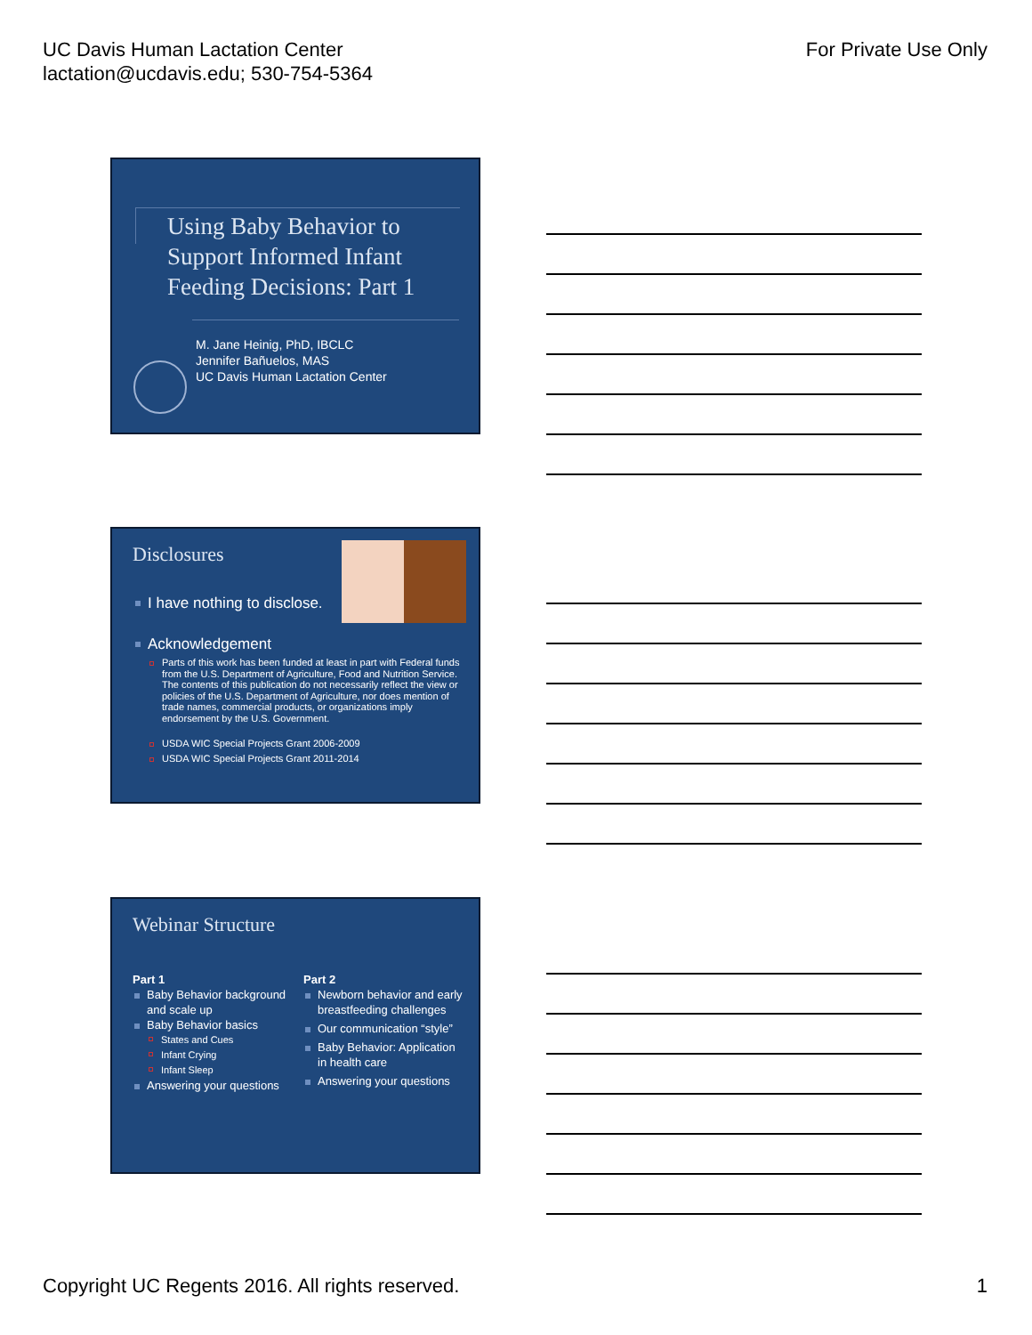UC Davis Human Lactation Center
lactation@ucdavis.edu; 530-754-5364
For Private Use Only
Using Baby Behavior to
Support Informed Infant
Feeding Decisions: Part 1
M. Jane Heinig, PhD, IBCLC
Jennifer Bañuelos, MAS
UC Davis Human Lactation Center
Disclosures
I have nothing to disclose.
Acknowledgement
Parts of this work has been funded at least in part with Federal funds from the U.S. Department of Agriculture, Food and Nutrition Service. The contents of this publication do not necessarily reflect the view or policies of the U.S. Department of Agriculture, nor does mention of trade names, commercial products, or organizations imply endorsement by the U.S. Government.
USDA WIC Special Projects Grant 2006-2009
USDA WIC Special Projects Grant 2011-2014
Webinar Structure
Part 1
Baby Behavior background and scale up
Baby Behavior basics
States and Cues
Infant Crying
Infant Sleep
Answering your questions
Part 2
Newborn behavior and early breastfeeding challenges
Our communication “style”
Baby Behavior: Application in health care
Answering your questions
Copyright UC Regents 2016. All rights reserved.
1